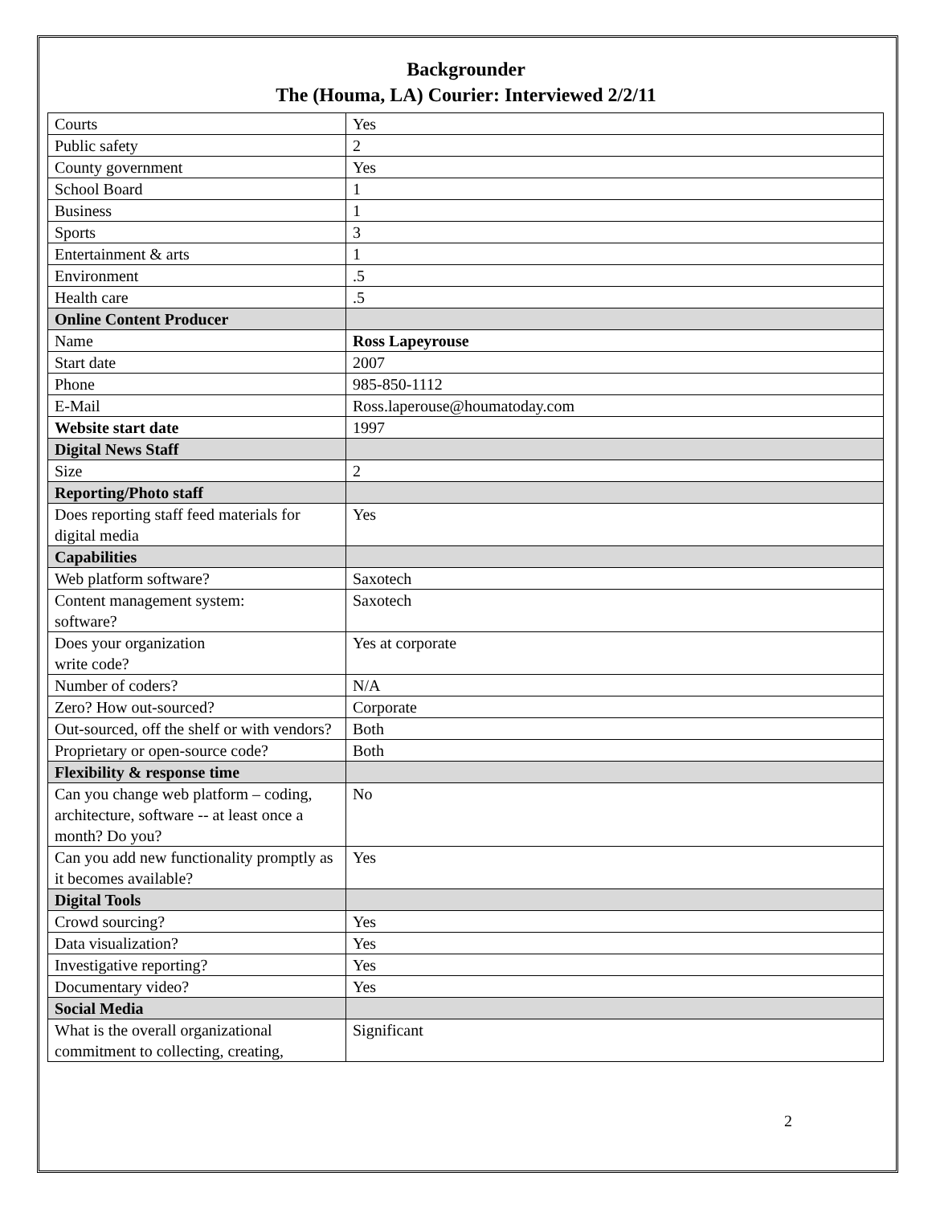Backgrounder
The (Houma, LA) Courier: Interviewed 2/2/11
| Courts | Yes |
| Public safety | 2 |
| County government | Yes |
| School Board | 1 |
| Business | 1 |
| Sports | 3 |
| Entertainment & arts | 1 |
| Environment | .5 |
| Health care | .5 |
| Online Content Producer | |
| Name | Ross Lapeyrouse |
| Start date | 2007 |
| Phone | 985-850-1112 |
| E-Mail | Ross.laperouse@houmatoday.com |
| Website start date | 1997 |
| Digital News Staff | |
| Size | 2 |
| Reporting/Photo staff | |
| Does reporting staff feed materials for digital media | Yes |
| Capabilities | |
| Web platform software? | Saxotech |
| Content management system: software? | Saxotech |
| Does your organization write code? | Yes at corporate |
| Number of coders? | N/A |
| Zero? How out-sourced? | Corporate |
| Out-sourced, off the shelf or with vendors? | Both |
| Proprietary or open-source code? | Both |
| Flexibility & response time | |
| Can you change web platform – coding, architecture, software -- at least once a month? Do you? | No |
| Can you add new functionality promptly as it becomes available? | Yes |
| Digital Tools | |
| Crowd sourcing? | Yes |
| Data visualization? | Yes |
| Investigative reporting? | Yes |
| Documentary video? | Yes |
| Social Media | |
| What is the overall organizational commitment to collecting, creating, | Significant |
2